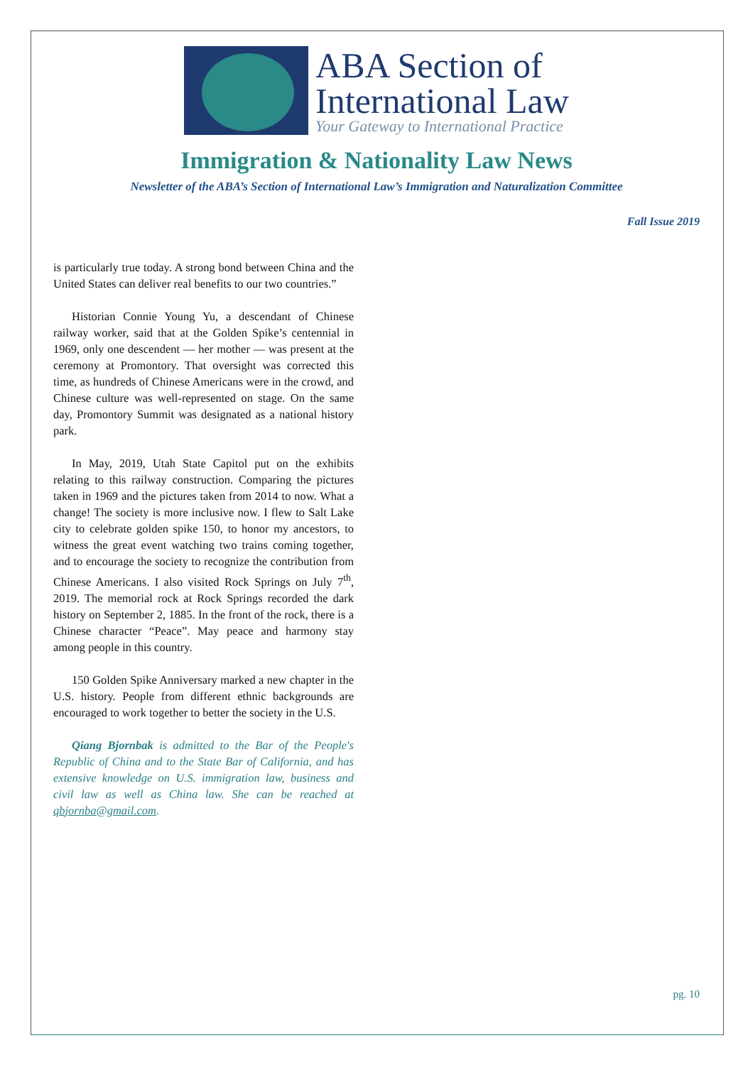ABA Section of
International Law
Your Gateway to International Practice
Immigration & Nationality Law News
Newsletter of the ABA’s Section of International Law’s Immigration and Naturalization Committee
Fall Issue 2019
is particularly true today. A strong bond between China and the United States can deliver real benefits to our two countries.”
Historian Connie Young Yu, a descendant of Chinese railway worker, said that at the Golden Spike’s centennial in 1969, only one descendent — her mother — was present at the ceremony at Promontory. That oversight was corrected this time, as hundreds of Chinese Americans were in the crowd, and Chinese culture was well-represented on stage. On the same day, Promontory Summit was designated as a national history park.
In May, 2019, Utah State Capitol put on the exhibits relating to this railway construction. Comparing the pictures taken in 1969 and the pictures taken from 2014 to now. What a change! The society is more inclusive now. I flew to Salt Lake city to celebrate golden spike 150, to honor my ancestors, to witness the great event watching two trains coming together, and to encourage the society to recognize the contribution from Chinese Americans. I also visited Rock Springs on July 7<sup>th</sup>, 2019. The memorial rock at Rock Springs recorded the dark history on September 2, 1885. In the front of the rock, there is a Chinese character “Peace”. May peace and harmony stay among people in this country.
150 Golden Spike Anniversary marked a new chapter in the U.S. history. People from different ethnic backgrounds are encouraged to work together to better the society in the U.S.
Qiang Bjornbak is admitted to the Bar of the People's Republic of China and to the State Bar of California, and has extensive knowledge on U.S. immigration law, business and civil law as well as China law. She can be reached at qbjornba@gmail.com.
pg. 10